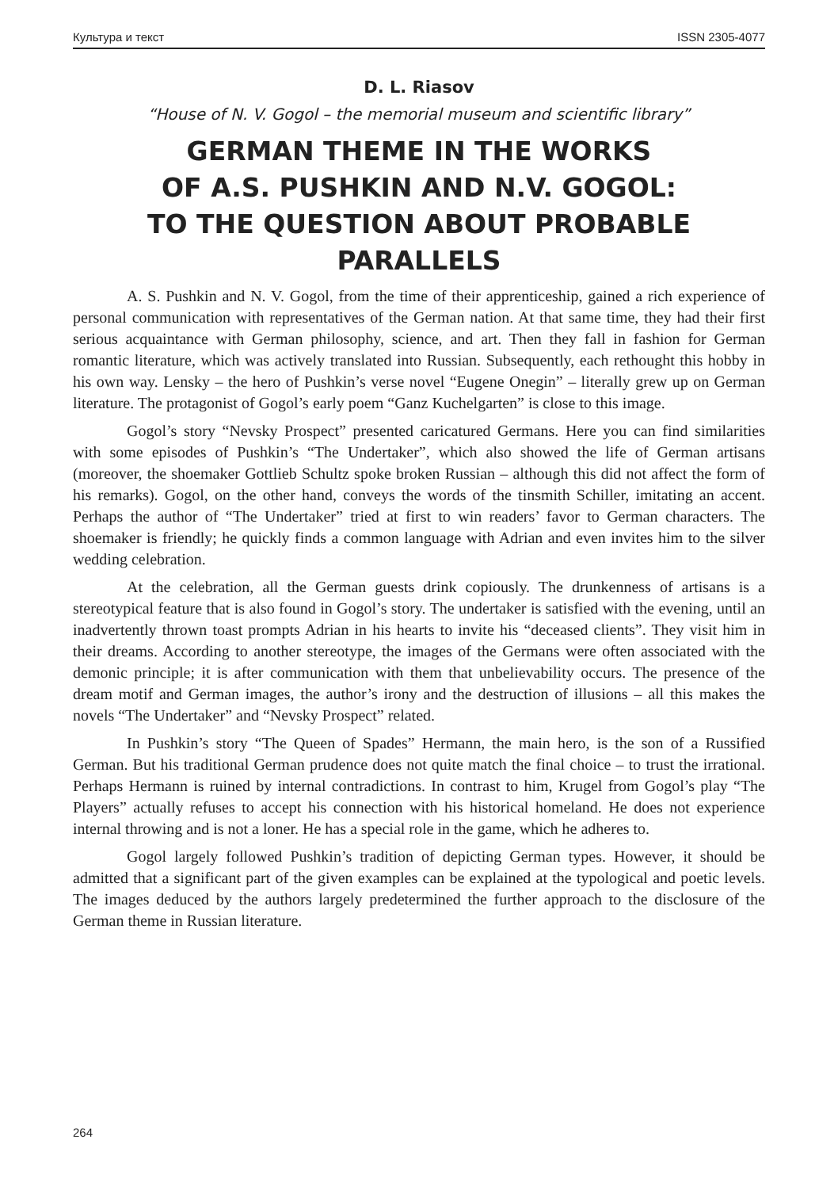Культура и текст ISSN 2305-4077
D. L. Riasov
“House of N. V. Gogol – the memorial museum and scientific library”
GERMAN THEME IN THE WORKS
OF A.S. PUSHKIN AND N.V. GOGOL:
TO THE QUESTION ABOUT PROBABLE PARALLELS
A. S. Pushkin and N. V. Gogol, from the time of their apprenticeship, gained a rich experience of personal communication with representatives of the German nation. At that same time, they had their first serious acquaintance with German philosophy, science, and art. Then they fall in fashion for German romantic literature, which was actively translated into Russian. Subsequently, each rethought this hobby in his own way. Lensky – the hero of Pushkin’s verse novel “Eugene Onegin” – literally grew up on German literature. The protagonist of Gogol’s early poem “Ganz Kuchelgarten” is close to this image.
Gogol’s story “Nevsky Prospect” presented caricatured Germans. Here you can find similarities with some episodes of Pushkin’s “The Undertaker”, which also showed the life of German artisans (moreover, the shoemaker Gottlieb Schultz spoke broken Russian – although this did not affect the form of his remarks). Gogol, on the other hand, conveys the words of the tinsmith Schiller, imitating an accent. Perhaps the author of “The Undertaker” tried at first to win readers’ favor to German characters. The shoemaker is friendly; he quickly finds a common language with Adrian and even invites him to the silver wedding celebration.
At the celebration, all the German guests drink copiously. The drunkenness of artisans is a stereotypical feature that is also found in Gogol’s story. The undertaker is satisfied with the evening, until an inadvertently thrown toast prompts Adrian in his hearts to invite his “deceased clients”. They visit him in their dreams. According to another stereotype, the images of the Germans were often associated with the demonic principle; it is after communication with them that unbelievability occurs. The presence of the dream motif and German images, the author’s irony and the destruction of illusions – all this makes the novels “The Undertaker” and “Nevsky Prospect” related.
In Pushkin’s story “The Queen of Spades” Hermann, the main hero, is the son of a Russified German. But his traditional German prudence does not quite match the final choice – to trust the irrational. Perhaps Hermann is ruined by internal contradictions. In contrast to him, Krugel from Gogol’s play “The Players” actually refuses to accept his connection with his historical homeland. He does not experience internal throwing and is not a loner. He has a special role in the game, which he adheres to.
Gogol largely followed Pushkin’s tradition of depicting German types. However, it should be admitted that a significant part of the given examples can be explained at the typological and poetic levels. The images deduced by the authors largely predetermined the further approach to the disclosure of the German theme in Russian literature.
264